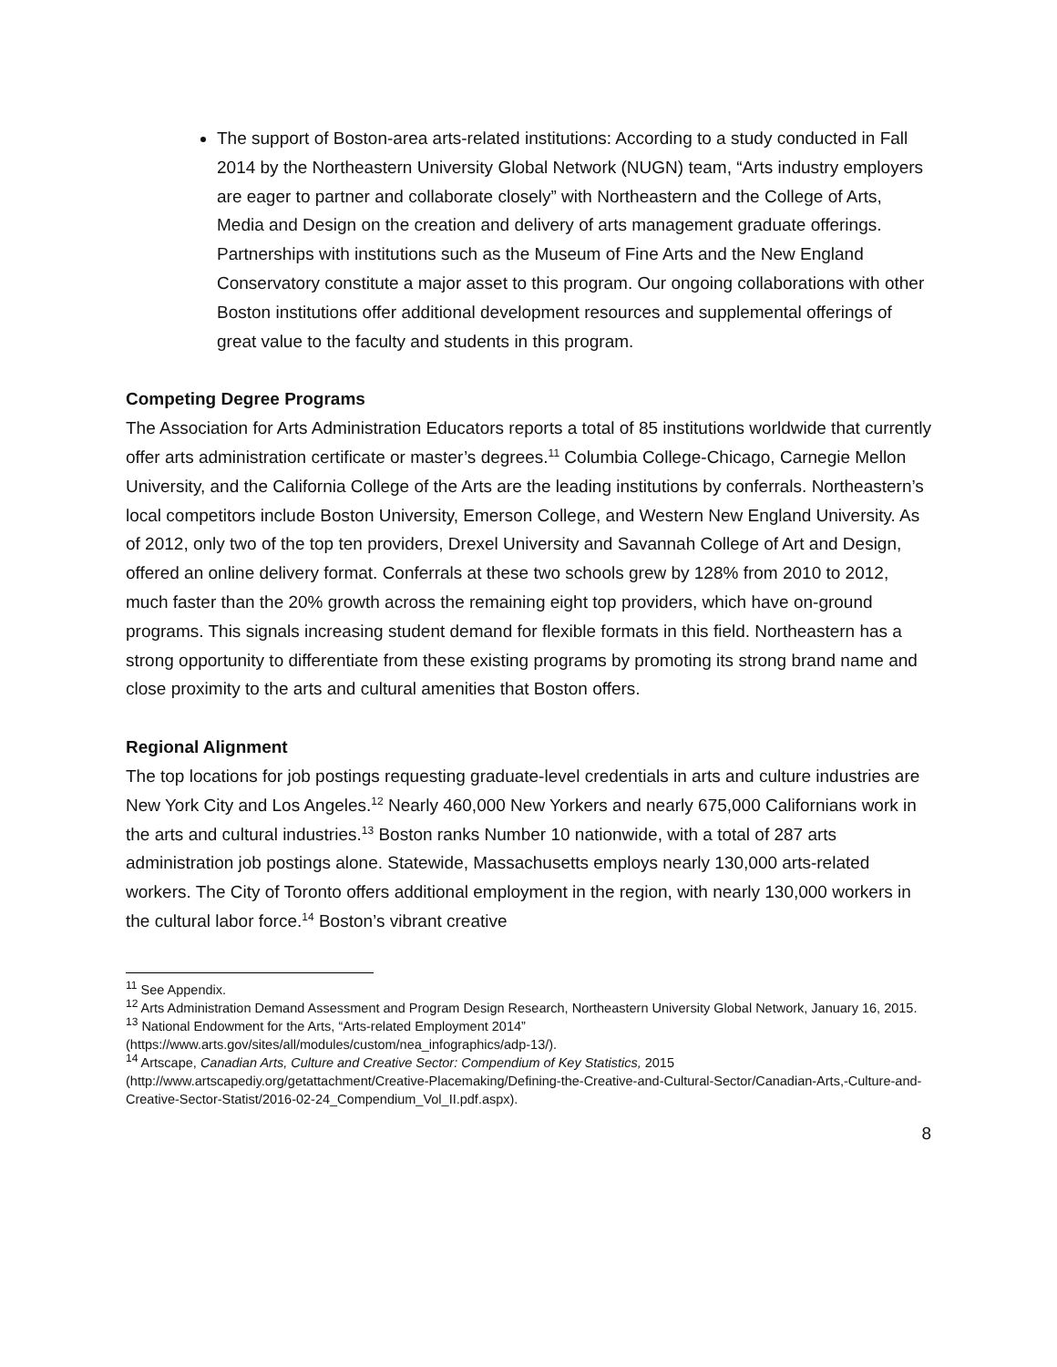The support of Boston-area arts-related institutions: According to a study conducted in Fall 2014 by the Northeastern University Global Network (NUGN) team, “Arts industry employers are eager to partner and collaborate closely” with Northeastern and the College of Arts, Media and Design on the creation and delivery of arts management graduate offerings. Partnerships with institutions such as the Museum of Fine Arts and the New England Conservatory constitute a major asset to this program. Our ongoing collaborations with other Boston institutions offer additional development resources and supplemental offerings of great value to the faculty and students in this program.
Competing Degree Programs
The Association for Arts Administration Educators reports a total of 85 institutions worldwide that currently offer arts administration certificate or master’s degrees.<sup>11</sup> Columbia College-Chicago, Carnegie Mellon University, and the California College of the Arts are the leading institutions by conferrals. Northeastern’s local competitors include Boston University, Emerson College, and Western New England University. As of 2012, only two of the top ten providers, Drexel University and Savannah College of Art and Design, offered an online delivery format. Conferrals at these two schools grew by 128% from 2010 to 2012, much faster than the 20% growth across the remaining eight top providers, which have on-ground programs. This signals increasing student demand for flexible formats in this field. Northeastern has a strong opportunity to differentiate from these existing programs by promoting its strong brand name and close proximity to the arts and cultural amenities that Boston offers.
Regional Alignment
The top locations for job postings requesting graduate-level credentials in arts and culture industries are New York City and Los Angeles.<sup>12</sup> Nearly 460,000 New Yorkers and nearly 675,000 Californians work in the arts and cultural industries.<sup>13</sup> Boston ranks Number 10 nationwide, with a total of 287 arts administration job postings alone. Statewide, Massachusetts employs nearly 130,000 arts-related workers. The City of Toronto offers additional employment in the region, with nearly 130,000 workers in the cultural labor force.<sup>14</sup> Boston’s vibrant creative
<sup>11</sup> See Appendix.
<sup>12</sup> Arts Administration Demand Assessment and Program Design Research, Northeastern University Global Network, January 16, 2015.
<sup>13</sup> National Endowment for the Arts, “Arts-related Employment 2014” (https://www.arts.gov/sites/all/modules/custom/nea_infographics/adp-13/).
<sup>14</sup> Artscape, Canadian Arts, Culture and Creative Sector: Compendium of Key Statistics, 2015 (http://www.artscapediy.org/getattachment/Creative-Placemaking/Defining-the-Creative-and-Cultural-Sector/Canadian-Arts,-Culture-and-Creative-Sector-Statist/2016-02-24_Compendium_Vol_II.pdf.aspx).
8